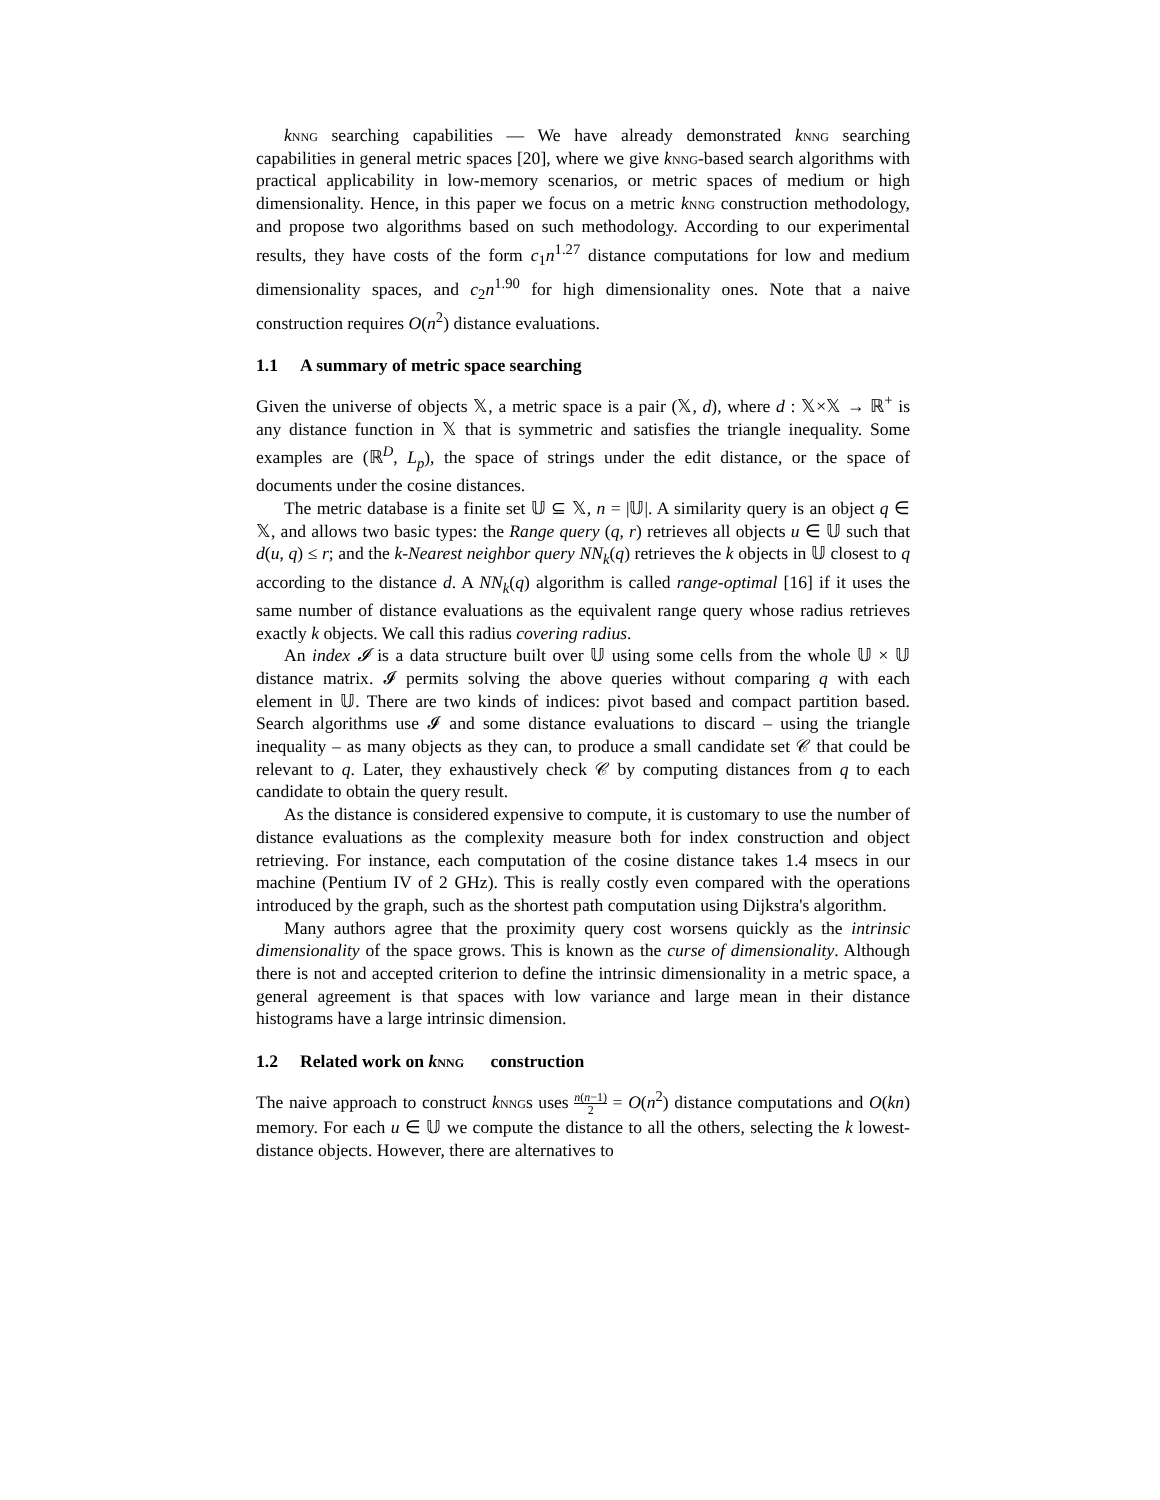knng searching capabilities — We have already demonstrated knng searching capabilities in general metric spaces [20], where we give knng-based search algorithms with practical applicability in low-memory scenarios, or metric spaces of medium or high dimensionality. Hence, in this paper we focus on a metric knng construction methodology, and propose two algorithms based on such methodology. According to our experimental results, they have costs of the form c<sub>1</sub>n<sup>1.27</sup> distance computations for low and medium dimensionality spaces, and c<sub>2</sub>n<sup>1.90</sup> for high dimensionality ones. Note that a naive construction requires O(n<sup>2</sup>) distance evaluations.
1.1 A summary of metric space searching
Given the universe of objects 𝕏, a metric space is a pair (𝕏, d), where d : 𝕏×𝕏 → ℝ<sup>+</sup> is any distance function in 𝕏 that is symmetric and satisfies the triangle inequality. Some examples are (ℝ<sup>D</sup>, L<sub>p</sub>), the space of strings under the edit distance, or the space of documents under the cosine distances.
The metric database is a finite set 𝕌 ⊆ 𝕏, n = |𝕌|. A similarity query is an object q ∈ 𝕏, and allows two basic types: the Range query (q, r) retrieves all objects u ∈ 𝕌 such that d(u, q) ≤ r; and the k-Nearest neighbor query NN<sub>k</sub>(q) retrieves the k objects in 𝕌 closest to q according to the distance d. A NN<sub>k</sub>(q) algorithm is called range-optimal [16] if it uses the same number of distance evaluations as the equivalent range query whose radius retrieves exactly k objects. We call this radius covering radius.
An index 𝓘 is a data structure built over 𝕌 using some cells from the whole 𝕌 × 𝕌 distance matrix. 𝓘 permits solving the above queries without comparing q with each element in 𝕌. There are two kinds of indices: pivot based and compact partition based. Search algorithms use 𝓘 and some distance evaluations to discard – using the triangle inequality – as many objects as they can, to produce a small candidate set 𝒞 that could be relevant to q. Later, they exhaustively check 𝒞 by computing distances from q to each candidate to obtain the query result.
As the distance is considered expensive to compute, it is customary to use the number of distance evaluations as the complexity measure both for index construction and object retrieving. For instance, each computation of the cosine distance takes 1.4 msecs in our machine (Pentium IV of 2 GHz). This is really costly even compared with the operations introduced by the graph, such as the shortest path computation using Dijkstra's algorithm.
Many authors agree that the proximity query cost worsens quickly as the intrinsic dimensionality of the space grows. This is known as the curse of dimensionality. Although there is not and accepted criterion to define the intrinsic dimensionality in a metric space, a general agreement is that spaces with low variance and large mean in their distance histograms have a large intrinsic dimension.
1.2 Related work on knng construction
The naive approach to construct knngs uses n(n−1) 2 = O(n<sup>2</sup>) distance computations and O(kn) memory. For each u ∈ 𝕌 we compute the distance to all the others, selecting the k lowest-distance objects. However, there are alternatives to